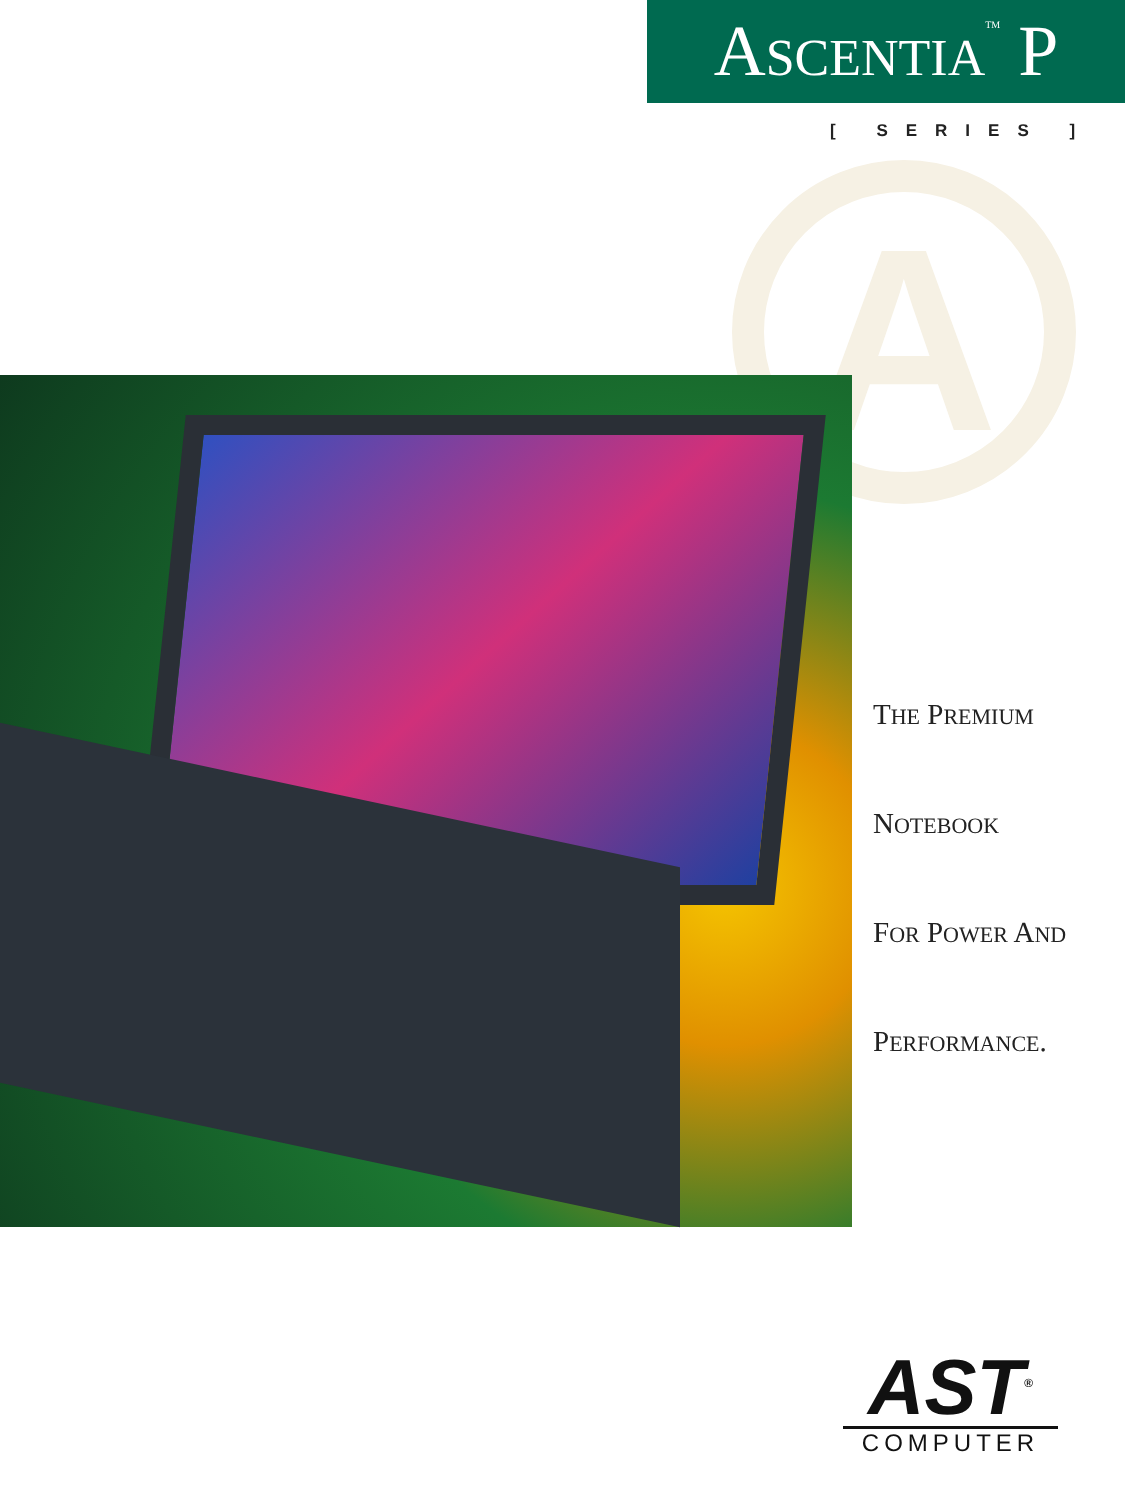A
ASCENTIA<sup>TM</sup> P
[ SERIES ]
THE PREMIUM
NOTEBOOK
FOR POWER AND
PERFORMANCE.
AST<sup>®</sup>
COMPUTER